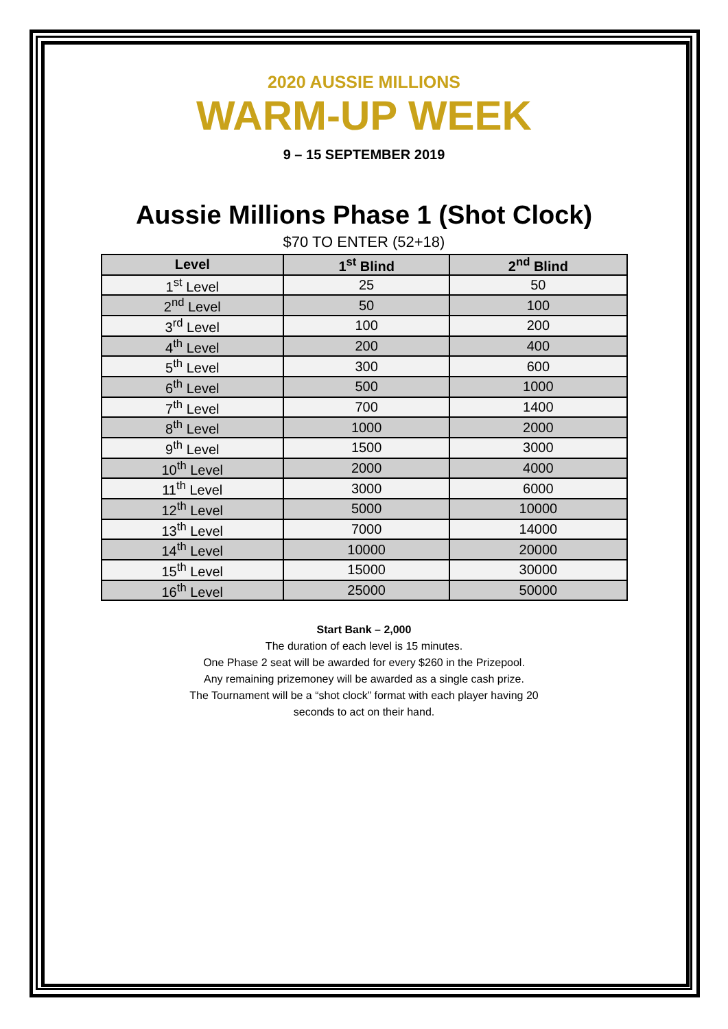2020 AUSSIE MILLIONS
WARM-UP WEEK
9 – 15 SEPTEMBER 2019
Aussie Millions Phase 1 (Shot Clock)
$70 TO ENTER (52+18)
| Level | 1<sup>st</sup> Blind | 2<sup>nd</sup> Blind |
| --- | --- | --- |
| 1<sup>st</sup> Level | 25 | 50 |
| 2<sup>nd</sup> Level | 50 | 100 |
| 3<sup>rd</sup> Level | 100 | 200 |
| 4<sup>th</sup> Level | 200 | 400 |
| 5<sup>th</sup> Level | 300 | 600 |
| 6<sup>th</sup> Level | 500 | 1000 |
| 7<sup>th</sup> Level | 700 | 1400 |
| 8<sup>th</sup> Level | 1000 | 2000 |
| 9<sup>th</sup> Level | 1500 | 3000 |
| 10<sup>th</sup> Level | 2000 | 4000 |
| 11<sup>th</sup> Level | 3000 | 6000 |
| 12<sup>th</sup> Level | 5000 | 10000 |
| 13<sup>th</sup> Level | 7000 | 14000 |
| 14<sup>th</sup> Level | 10000 | 20000 |
| 15<sup>th</sup> Level | 15000 | 30000 |
| 16<sup>th</sup> Level | 25000 | 50000 |
Start Bank – 2,000
The duration of each level is 15 minutes.
One Phase 2 seat will be awarded for every $260 in the Prizepool.
Any remaining prizemoney will be awarded as a single cash prize.
The Tournament will be a “shot clock” format with each player having 20
seconds to act on their hand.